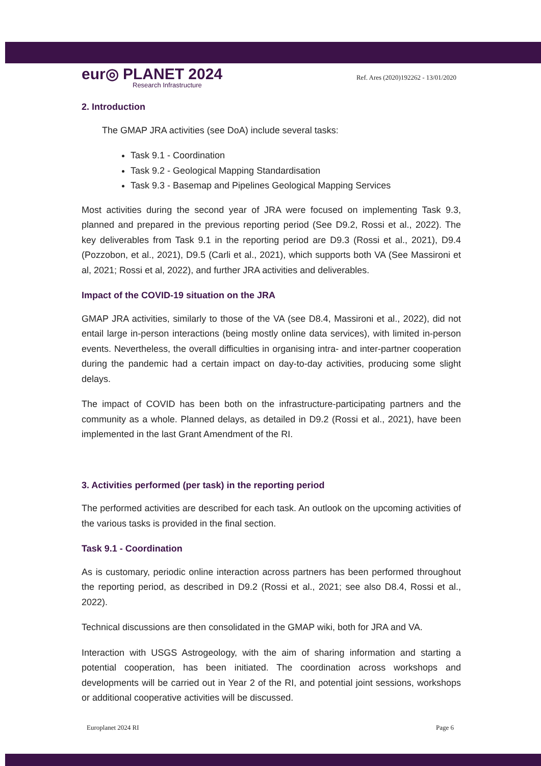eur◎ PLANET 2024
Research Infrastructure
Ref. Ares (2020)192262 - 13/01/2020
2. Introduction
The GMAP JRA activities (see DoA) include several tasks:
Task 9.1 - Coordination
Task 9.2 - Geological Mapping Standardisation
Task 9.3 - Basemap and Pipelines Geological Mapping Services
Most activities during the second year of JRA were focused on implementing Task 9.3, planned and prepared in the previous reporting period (See D9.2, Rossi et al., 2022). The key deliverables from Task 9.1 in the reporting period are D9.3 (Rossi et al., 2021), D9.4 (Pozzobon, et al., 2021), D9.5 (Carli et al., 2021), which supports both VA (See Massironi et al, 2021; Rossi et al, 2022), and further JRA activities and deliverables.
Impact of the COVID-19 situation on the JRA
GMAP JRA activities, similarly to those of the VA (see D8.4, Massironi et al., 2022), did not entail large in-person interactions (being mostly online data services), with limited in-person events. Nevertheless, the overall difficulties in organising intra- and inter-partner cooperation during the pandemic had a certain impact on day-to-day activities, producing some slight delays.
The impact of COVID has been both on the infrastructure-participating partners and the community as a whole. Planned delays, as detailed in D9.2 (Rossi et al., 2021), have been implemented in the last Grant Amendment of the RI.
3. Activities performed (per task) in the reporting period
The performed activities are described for each task. An outlook on the upcoming activities of the various tasks is provided in the final section.
Task 9.1 - Coordination
As is customary, periodic online interaction across partners has been performed throughout the reporting period, as described in D9.2 (Rossi et al., 2021; see also D8.4, Rossi et al., 2022).
Technical discussions are then consolidated in the GMAP wiki, both for JRA and VA.
Interaction with USGS Astrogeology, with the aim of sharing information and starting a potential cooperation, has been initiated. The coordination across workshops and developments will be carried out in Year 2 of the RI, and potential joint sessions, workshops or additional cooperative activities will be discussed.
Europlanet 2024 RI Page 6